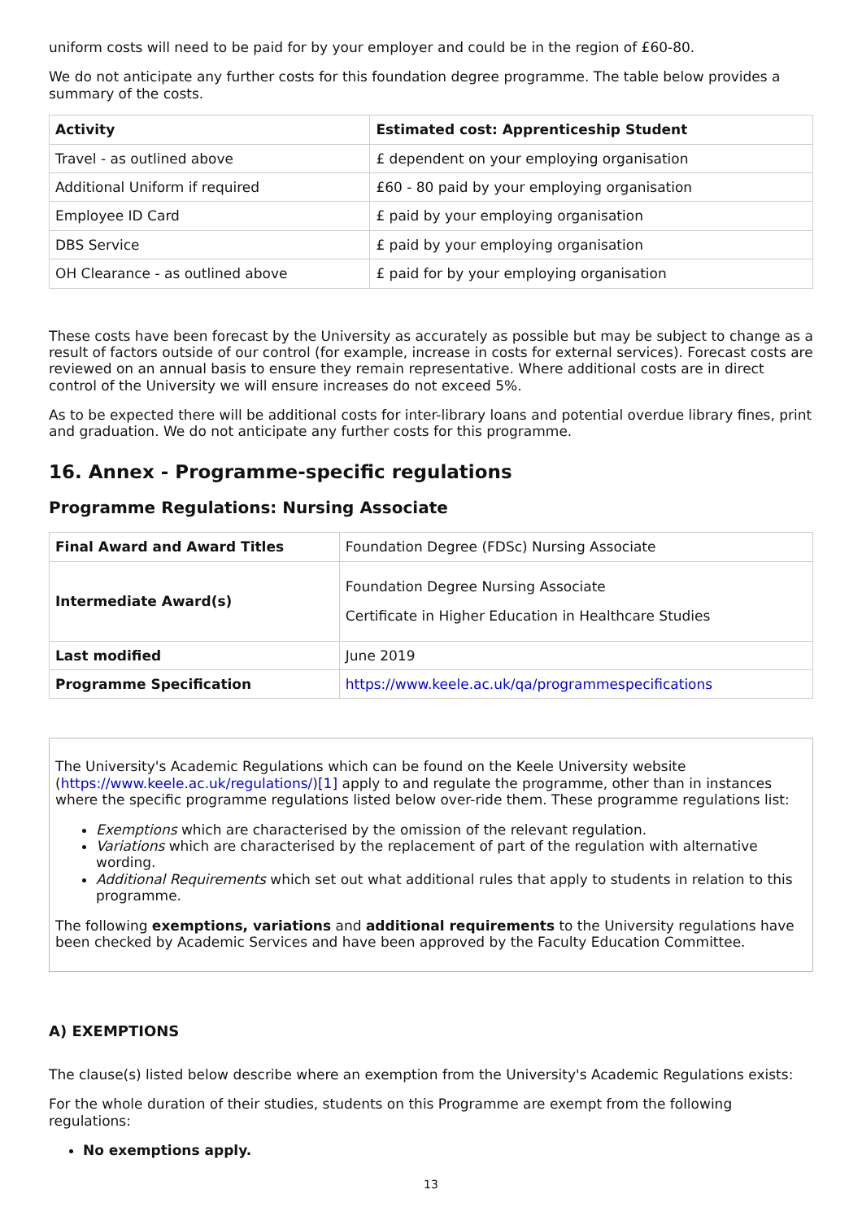uniform costs will need to be paid for by your employer and could be in the region of £60-80.
We do not anticipate any further costs for this foundation degree programme. The table below provides a summary of the costs.
| Activity | Estimated cost: Apprenticeship Student |
| --- | --- |
| Travel - as outlined above | £ dependent on your employing organisation |
| Additional Uniform if required | £60 - 80 paid by your employing organisation |
| Employee ID Card | £ paid by your employing organisation |
| DBS Service | £ paid by your employing organisation |
| OH Clearance - as outlined above | £ paid for by your employing organisation |
These costs have been forecast by the University as accurately as possible but may be subject to change as a result of factors outside of our control (for example, increase in costs for external services). Forecast costs are reviewed on an annual basis to ensure they remain representative. Where additional costs are in direct control of the University we will ensure increases do not exceed 5%.
As to be expected there will be additional costs for inter-library loans and potential overdue library fines, print and graduation. We do not anticipate any further costs for this programme.
16. Annex - Programme-specific regulations
Programme Regulations: Nursing Associate
| Final Award and Award Titles | Foundation Degree (FDSc) Nursing Associate |
| Intermediate Award(s) | Foundation Degree Nursing Associate Certificate in Higher Education in Healthcare Studies |
| Last modified | June 2019 |
| Programme Specification | https://www.keele.ac.uk/qa/programmespecifications |
The University's Academic Regulations which can be found on the Keele University website (https://www.keele.ac.uk/regulations/)[1] apply to and regulate the programme, other than in instances where the specific programme regulations listed below over-ride them. These programme regulations list:
Exemptions which are characterised by the omission of the relevant regulation.
Variations which are characterised by the replacement of part of the regulation with alternative wording.
Additional Requirements which set out what additional rules that apply to students in relation to this programme.
The following exemptions, variations and additional requirements to the University regulations have been checked by Academic Services and have been approved by the Faculty Education Committee.
A) EXEMPTIONS
The clause(s) listed below describe where an exemption from the University's Academic Regulations exists:
For the whole duration of their studies, students on this Programme are exempt from the following regulations:
No exemptions apply.
13